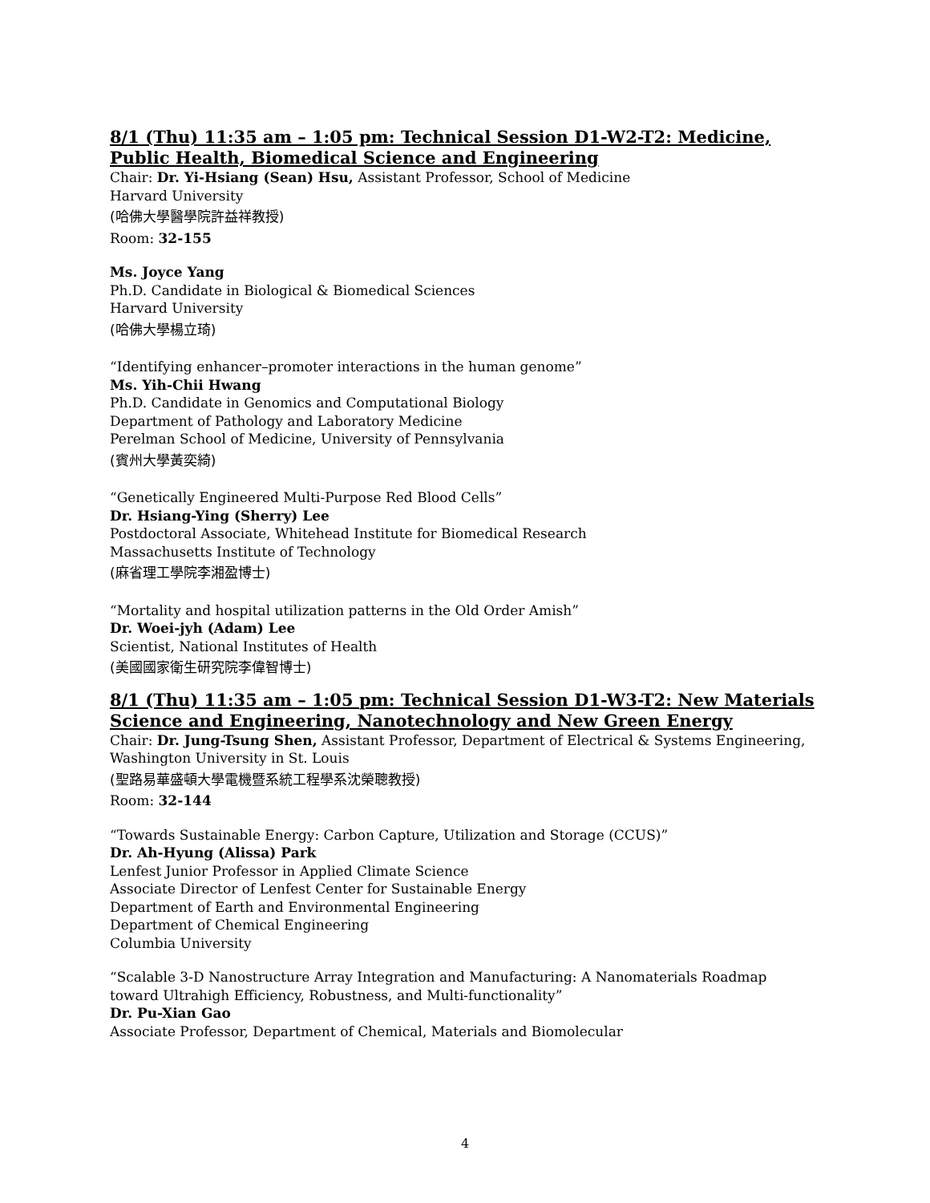8/1 (Thu) 11:35 am – 1:05 pm: Technical Session D1-W2-T2: Medicine, Public Health, Biomedical Science and Engineering
Chair: Dr. Yi-Hsiang (Sean) Hsu, Assistant Professor, School of Medicine
Harvard University
(哈佛大學醫學院許益祥教授)
Room: 32-155
Ms. Joyce Yang
Ph.D. Candidate in Biological & Biomedical Sciences
Harvard University
(哈佛大學楊立琦)
“Identifying enhancer–promoter interactions in the human genome”
Ms. Yih-Chii Hwang
Ph.D. Candidate in Genomics and Computational Biology
Department of Pathology and Laboratory Medicine
Perelman School of Medicine, University of Pennsylvania
(賓州大學黃奕綺)
“Genetically Engineered Multi-Purpose Red Blood Cells”
Dr. Hsiang-Ying (Sherry) Lee
Postdoctoral Associate, Whitehead Institute for Biomedical Research
Massachusetts Institute of Technology
(麻省理工學院李湘盈博士)
“Mortality and hospital utilization patterns in the Old Order Amish”
Dr. Woei-jyh (Adam) Lee
Scientist, National Institutes of Health
(美國國家衛生研究院李偉智博士)
8/1 (Thu) 11:35 am – 1:05 pm: Technical Session D1-W3-T2: New Materials Science and Engineering, Nanotechnology and New Green Energy
Chair: Dr. Jung-Tsung Shen, Assistant Professor, Department of Electrical & Systems Engineering, Washington University in St. Louis
(聖路易華盛頓大學電機暨系統工程學系沈榮聰教授)
Room: 32-144
“Towards Sustainable Energy: Carbon Capture, Utilization and Storage (CCUS)”
Dr. Ah-Hyung (Alissa) Park
Lenfest Junior Professor in Applied Climate Science
Associate Director of Lenfest Center for Sustainable Energy
Department of Earth and Environmental Engineering
Department of Chemical Engineering
Columbia University
“Scalable 3-D Nanostructure Array Integration and Manufacturing: A Nanomaterials Roadmap toward Ultrahigh Efficiency, Robustness, and Multi-functionality”
Dr. Pu-Xian Gao
Associate Professor, Department of Chemical, Materials and Biomolecular
4